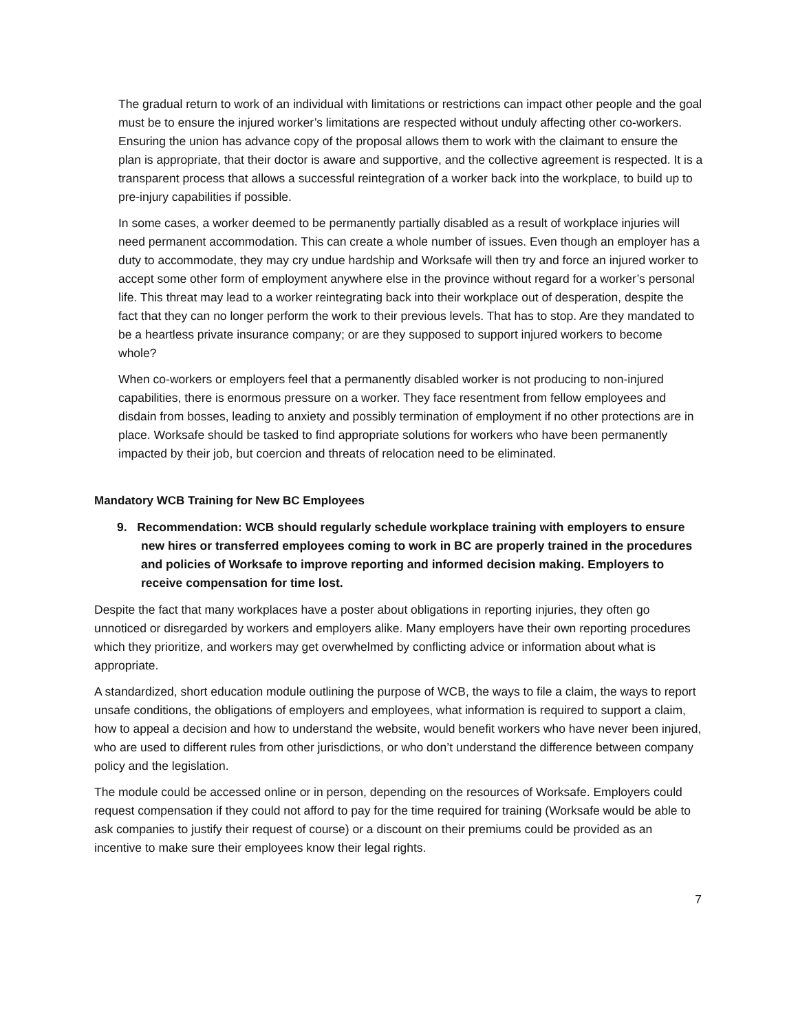The gradual return to work of an individual with limitations or restrictions can impact other people and the goal must be to ensure the injured worker’s limitations are respected without unduly affecting other co-workers. Ensuring the union has advance copy of the proposal allows them to work with the claimant to ensure the plan is appropriate, that their doctor is aware and supportive, and the collective agreement is respected. It is a transparent process that allows a successful reintegration of a worker back into the workplace, to build up to pre-injury capabilities if possible.
In some cases, a worker deemed to be permanently partially disabled as a result of workplace injuries will need permanent accommodation. This can create a whole number of issues. Even though an employer has a duty to accommodate, they may cry undue hardship and Worksafe will then try and force an injured worker to accept some other form of employment anywhere else in the province without regard for a worker’s personal life. This threat may lead to a worker reintegrating back into their workplace out of desperation, despite the fact that they can no longer perform the work to their previous levels. That has to stop. Are they mandated to be a heartless private insurance company; or are they supposed to support injured workers to become whole?
When co-workers or employers feel that a permanently disabled worker is not producing to non-injured capabilities, there is enormous pressure on a worker. They face resentment from fellow employees and disdain from bosses, leading to anxiety and possibly termination of employment if no other protections are in place. Worksafe should be tasked to find appropriate solutions for workers who have been permanently impacted by their job, but coercion and threats of relocation need to be eliminated.
Mandatory WCB Training for New BC Employees
9. Recommendation: WCB should regularly schedule workplace training with employers to ensure new hires or transferred employees coming to work in BC are properly trained in the procedures and policies of Worksafe to improve reporting and informed decision making. Employers to receive compensation for time lost.
Despite the fact that many workplaces have a poster about obligations in reporting injuries, they often go unnoticed or disregarded by workers and employers alike. Many employers have their own reporting procedures which they prioritize, and workers may get overwhelmed by conflicting advice or information about what is appropriate.
A standardized, short education module outlining the purpose of WCB, the ways to file a claim, the ways to report unsafe conditions, the obligations of employers and employees, what information is required to support a claim, how to appeal a decision and how to understand the website, would benefit workers who have never been injured, who are used to different rules from other jurisdictions, or who don’t understand the difference between company policy and the legislation.
The module could be accessed online or in person, depending on the resources of Worksafe. Employers could request compensation if they could not afford to pay for the time required for training (Worksafe would be able to ask companies to justify their request of course) or a discount on their premiums could be provided as an incentive to make sure their employees know their legal rights.
7